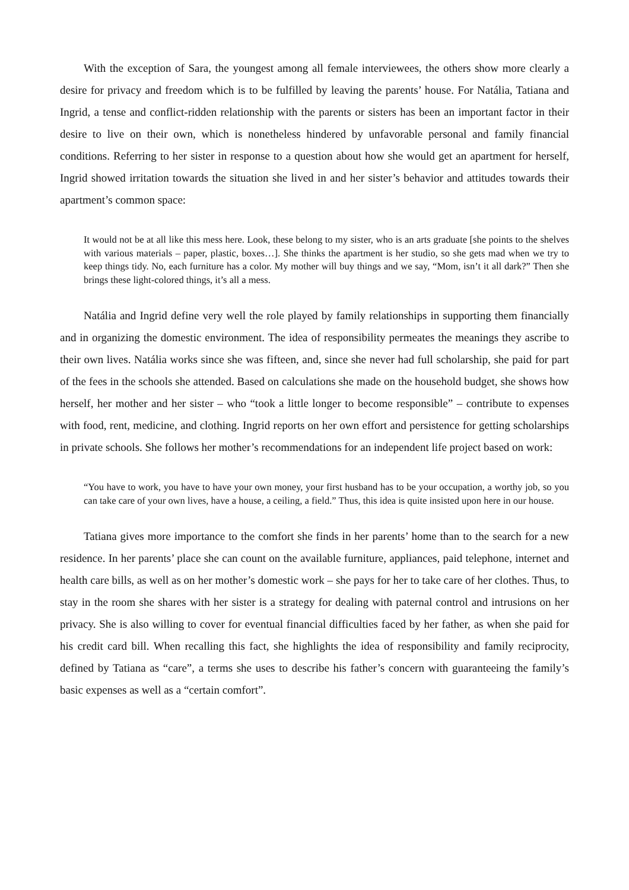With the exception of Sara, the youngest among all female interviewees, the others show more clearly a desire for privacy and freedom which is to be fulfilled by leaving the parents’ house. For Natália, Tatiana and Ingrid, a tense and conflict-ridden relationship with the parents or sisters has been an important factor in their desire to live on their own, which is nonetheless hindered by unfavorable personal and family financial conditions. Referring to her sister in response to a question about how she would get an apartment for herself, Ingrid showed irritation towards the situation she lived in and her sister’s behavior and attitudes towards their apartment’s common space:
It would not be at all like this mess here. Look, these belong to my sister, who is an arts graduate [she points to the shelves with various materials – paper, plastic, boxes…]. She thinks the apartment is her studio, so she gets mad when we try to keep things tidy. No, each furniture has a color. My mother will buy things and we say, “Mom, isn’t it all dark?” Then she brings these light-colored things, it’s all a mess.
Natália and Ingrid define very well the role played by family relationships in supporting them financially and in organizing the domestic environment. The idea of responsibility permeates the meanings they ascribe to their own lives. Natália works since she was fifteen, and, since she never had full scholarship, she paid for part of the fees in the schools she attended. Based on calculations she made on the household budget, she shows how herself, her mother and her sister – who “took a little longer to become responsible” – contribute to expenses with food, rent, medicine, and clothing. Ingrid reports on her own effort and persistence for getting scholarships in private schools. She follows her mother’s recommendations for an independent life project based on work:
“You have to work, you have to have your own money, your first husband has to be your occupation, a worthy job, so you can take care of your own lives, have a house, a ceiling, a field.” Thus, this idea is quite insisted upon here in our house.
Tatiana gives more importance to the comfort she finds in her parents’ home than to the search for a new residence. In her parents’ place she can count on the available furniture, appliances, paid telephone, internet and health care bills, as well as on her mother’s domestic work – she pays for her to take care of her clothes. Thus, to stay in the room she shares with her sister is a strategy for dealing with paternal control and intrusions on her privacy. She is also willing to cover for eventual financial difficulties faced by her father, as when she paid for his credit card bill. When recalling this fact, she highlights the idea of responsibility and family reciprocity, defined by Tatiana as “care”, a terms she uses to describe his father’s concern with guaranteeing the family’s basic expenses as well as a “certain comfort”.